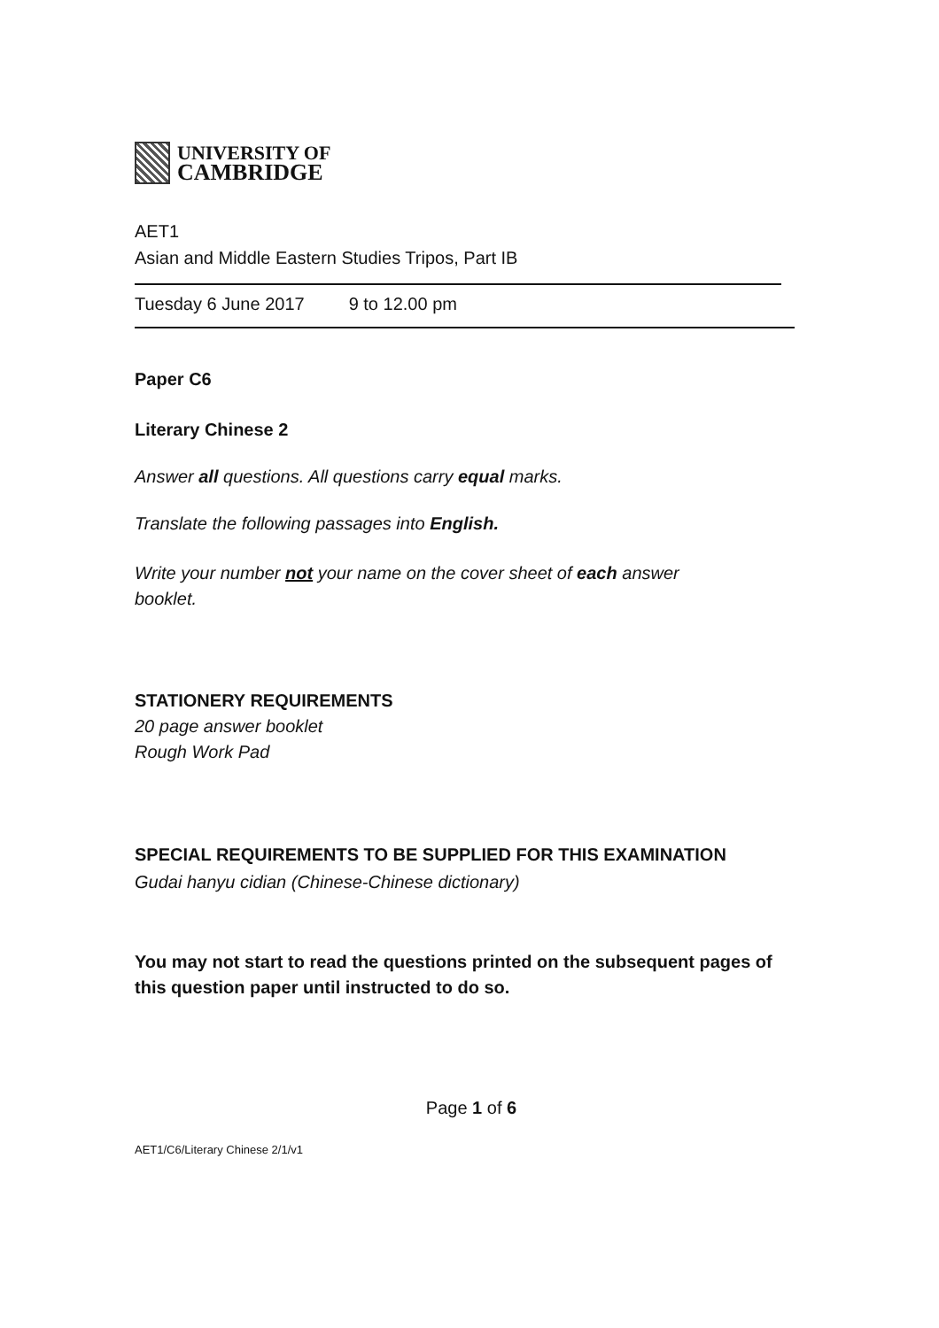UNIVERSITY OF
CAMBRIDGE
AET1
Asian and Middle Eastern Studies Tripos, Part IB
Tuesday 6 June 2017 9 to 12.00 pm
Paper C6
Literary Chinese 2
Answer all questions. All questions carry equal marks.
Translate the following passages into English.
Write your number not your name on the cover sheet of each answer booklet.
STATIONERY REQUIREMENTS
20 page answer booklet
Rough Work Pad
SPECIAL REQUIREMENTS TO BE SUPPLIED FOR THIS EXAMINATION
Gudai hanyu cidian (Chinese-Chinese dictionary)
You may not start to read the questions printed on the subsequent pages of this question paper until instructed to do so.
Page 1 of 6
AET1/C6/Literary Chinese 2/1/v1